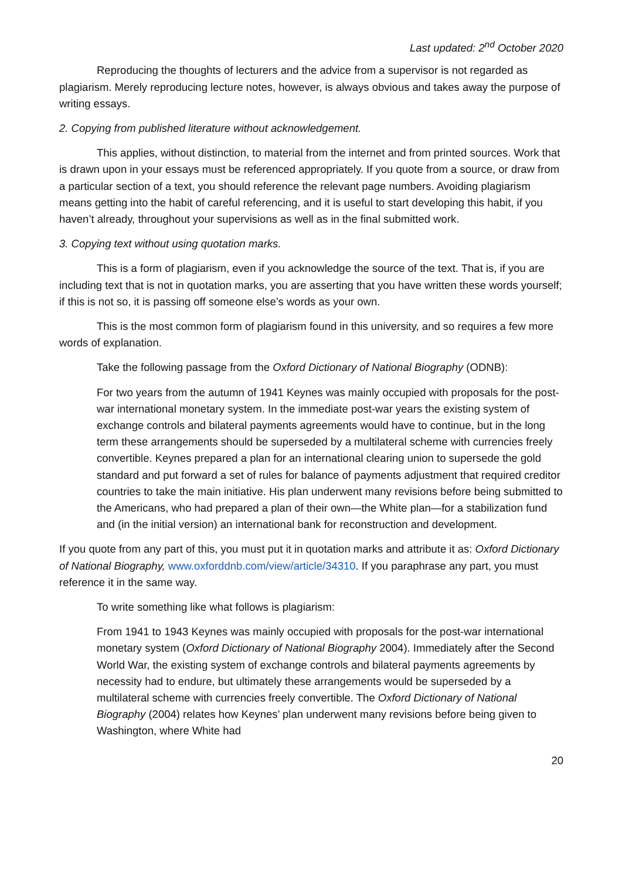Last updated: 2<sup>nd</sup> October 2020
Reproducing the thoughts of lecturers and the advice from a supervisor is not regarded as plagiarism. Merely reproducing lecture notes, however, is always obvious and takes away the purpose of writing essays.
2. Copying from published literature without acknowledgement.
This applies, without distinction, to material from the internet and from printed sources. Work that is drawn upon in your essays must be referenced appropriately. If you quote from a source, or draw from a particular section of a text, you should reference the relevant page numbers. Avoiding plagiarism means getting into the habit of careful referencing, and it is useful to start developing this habit, if you haven’t already, throughout your supervisions as well as in the final submitted work.
3. Copying text without using quotation marks.
This is a form of plagiarism, even if you acknowledge the source of the text. That is, if you are including text that is not in quotation marks, you are asserting that you have written these words yourself; if this is not so, it is passing off someone else’s words as your own.
This is the most common form of plagiarism found in this university, and so requires a few more words of explanation.
Take the following passage from the Oxford Dictionary of National Biography (ODNB):
For two years from the autumn of 1941 Keynes was mainly occupied with proposals for the post-war international monetary system. In the immediate post-war years the existing system of exchange controls and bilateral payments agreements would have to continue, but in the long term these arrangements should be superseded by a multilateral scheme with currencies freely convertible. Keynes prepared a plan for an international clearing union to supersede the gold standard and put forward a set of rules for balance of payments adjustment that required creditor countries to take the main initiative. His plan underwent many revisions before being submitted to the Americans, who had prepared a plan of their own—the White plan—for a stabilization fund and (in the initial version) an international bank for reconstruction and development.
If you quote from any part of this, you must put it in quotation marks and attribute it as: Oxford Dictionary of National Biography, www.oxforddnb.com/view/article/34310. If you paraphrase any part, you must reference it in the same way.
To write something like what follows is plagiarism:
From 1941 to 1943 Keynes was mainly occupied with proposals for the post-war international monetary system (Oxford Dictionary of National Biography 2004). Immediately after the Second World War, the existing system of exchange controls and bilateral payments agreements by necessity had to endure, but ultimately these arrangements would be superseded by a multilateral scheme with currencies freely convertible. The Oxford Dictionary of National Biography (2004) relates how Keynes’ plan underwent many revisions before being given to Washington, where White had
20